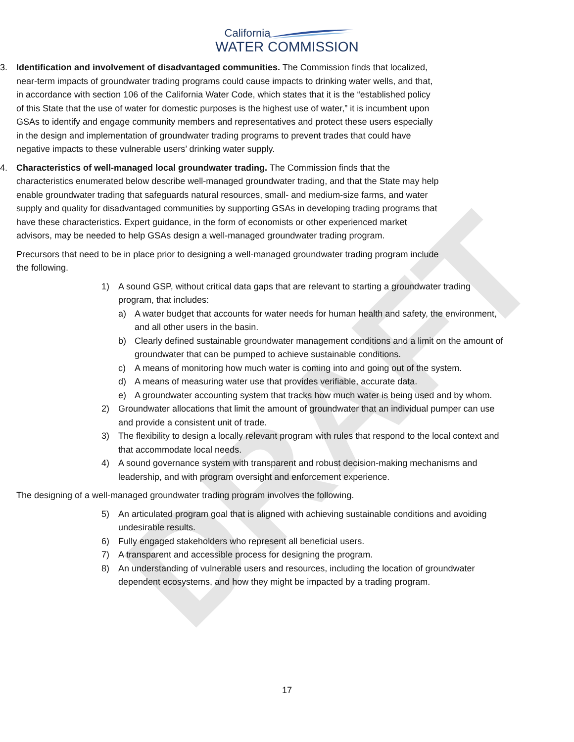DRAFT
California
WATER COMMISSION
3. Identification and involvement of disadvantaged communities. The Commission finds that localized, near-term impacts of groundwater trading programs could cause impacts to drinking water wells, and that, in accordance with section 106 of the California Water Code, which states that it is the “established policy of this State that the use of water for domestic purposes is the highest use of water,” it is incumbent upon GSAs to identify and engage community members and representatives and protect these users especially in the design and implementation of groundwater trading programs to prevent trades that could have negative impacts to these vulnerable users’ drinking water supply.
4. Characteristics of well-managed local groundwater trading. The Commission finds that the characteristics enumerated below describe well-managed groundwater trading, and that the State may help enable groundwater trading that safeguards natural resources, small- and medium-size farms, and water supply and quality for disadvantaged communities by supporting GSAs in developing trading programs that have these characteristics. Expert guidance, in the form of economists or other experienced market advisors, may be needed to help GSAs design a well-managed groundwater trading program.
Precursors that need to be in place prior to designing a well-managed groundwater trading program include the following.
1) A sound GSP, without critical data gaps that are relevant to starting a groundwater trading program, that includes:
a) A water budget that accounts for water needs for human health and safety, the environment, and all other users in the basin.
b) Clearly defined sustainable groundwater management conditions and a limit on the amount of groundwater that can be pumped to achieve sustainable conditions.
c) A means of monitoring how much water is coming into and going out of the system.
d) A means of measuring water use that provides verifiable, accurate data.
e) A groundwater accounting system that tracks how much water is being used and by whom.
2) Groundwater allocations that limit the amount of groundwater that an individual pumper can use and provide a consistent unit of trade.
3) The flexibility to design a locally relevant program with rules that respond to the local context and that accommodate local needs.
4) A sound governance system with transparent and robust decision-making mechanisms and leadership, and with program oversight and enforcement experience.
The designing of a well-managed groundwater trading program involves the following.
5) An articulated program goal that is aligned with achieving sustainable conditions and avoiding undesirable results.
6) Fully engaged stakeholders who represent all beneficial users.
7) A transparent and accessible process for designing the program.
8) An understanding of vulnerable users and resources, including the location of groundwater dependent ecosystems, and how they might be impacted by a trading program.
17